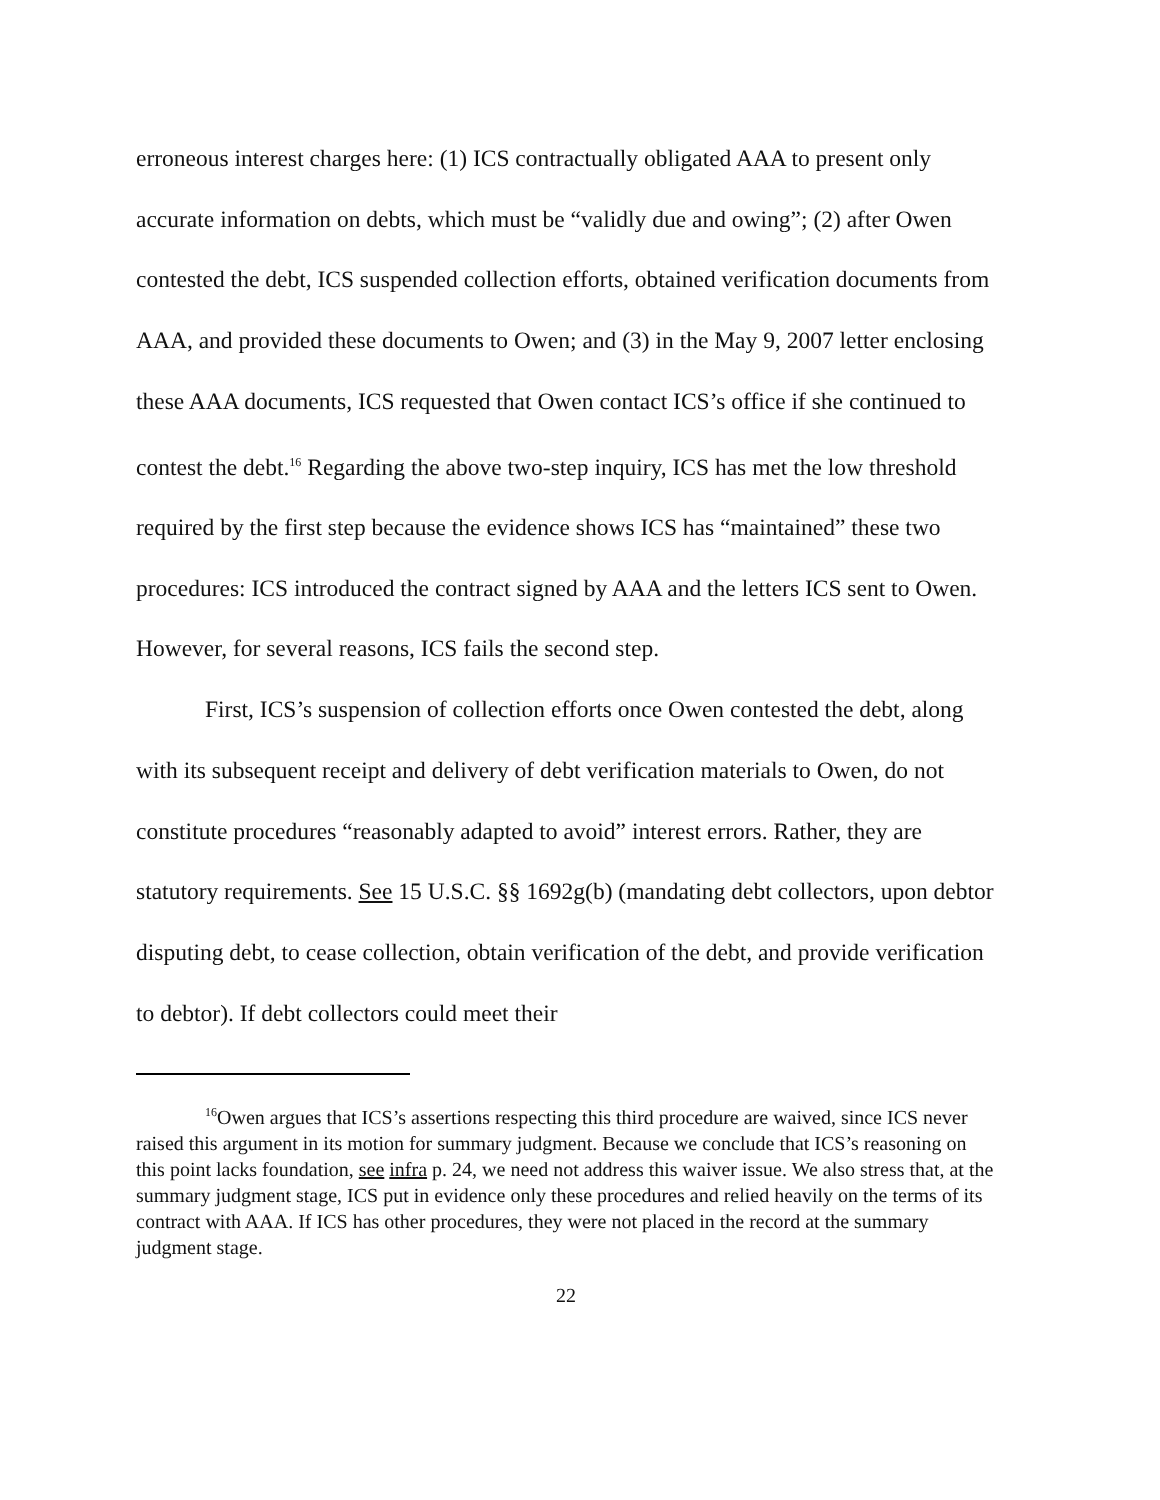erroneous interest charges here: (1) ICS contractually obligated AAA to present only accurate information on debts, which must be “validly due and owing”; (2) after Owen contested the debt, ICS suspended collection efforts, obtained verification documents from AAA, and provided these documents to Owen; and (3) in the May 9, 2007 letter enclosing these AAA documents, ICS requested that Owen contact ICS’s office if she continued to contest the debt.<sup>16</sup> Regarding the above two-step inquiry, ICS has met the low threshold required by the first step because the evidence shows ICS has “maintained” these two procedures: ICS introduced the contract signed by AAA and the letters ICS sent to Owen. However, for several reasons, ICS fails the second step.
First, ICS’s suspension of collection efforts once Owen contested the debt, along with its subsequent receipt and delivery of debt verification materials to Owen, do not constitute procedures “reasonably adapted to avoid” interest errors. Rather, they are statutory requirements. See 15 U.S.C. §§ 1692g(b) (mandating debt collectors, upon debtor disputing debt, to cease collection, obtain verification of the debt, and provide verification to debtor). If debt collectors could meet their
<sup>16</sup> Owen argues that ICS’s assertions respecting this third procedure are waived, since ICS never raised this argument in its motion for summary judgment. Because we conclude that ICS’s reasoning on this point lacks foundation, see infra p. 24, we need not address this waiver issue. We also stress that, at the summary judgment stage, ICS put in evidence only these procedures and relied heavily on the terms of its contract with AAA. If ICS has other procedures, they were not placed in the record at the summary judgment stage.
22